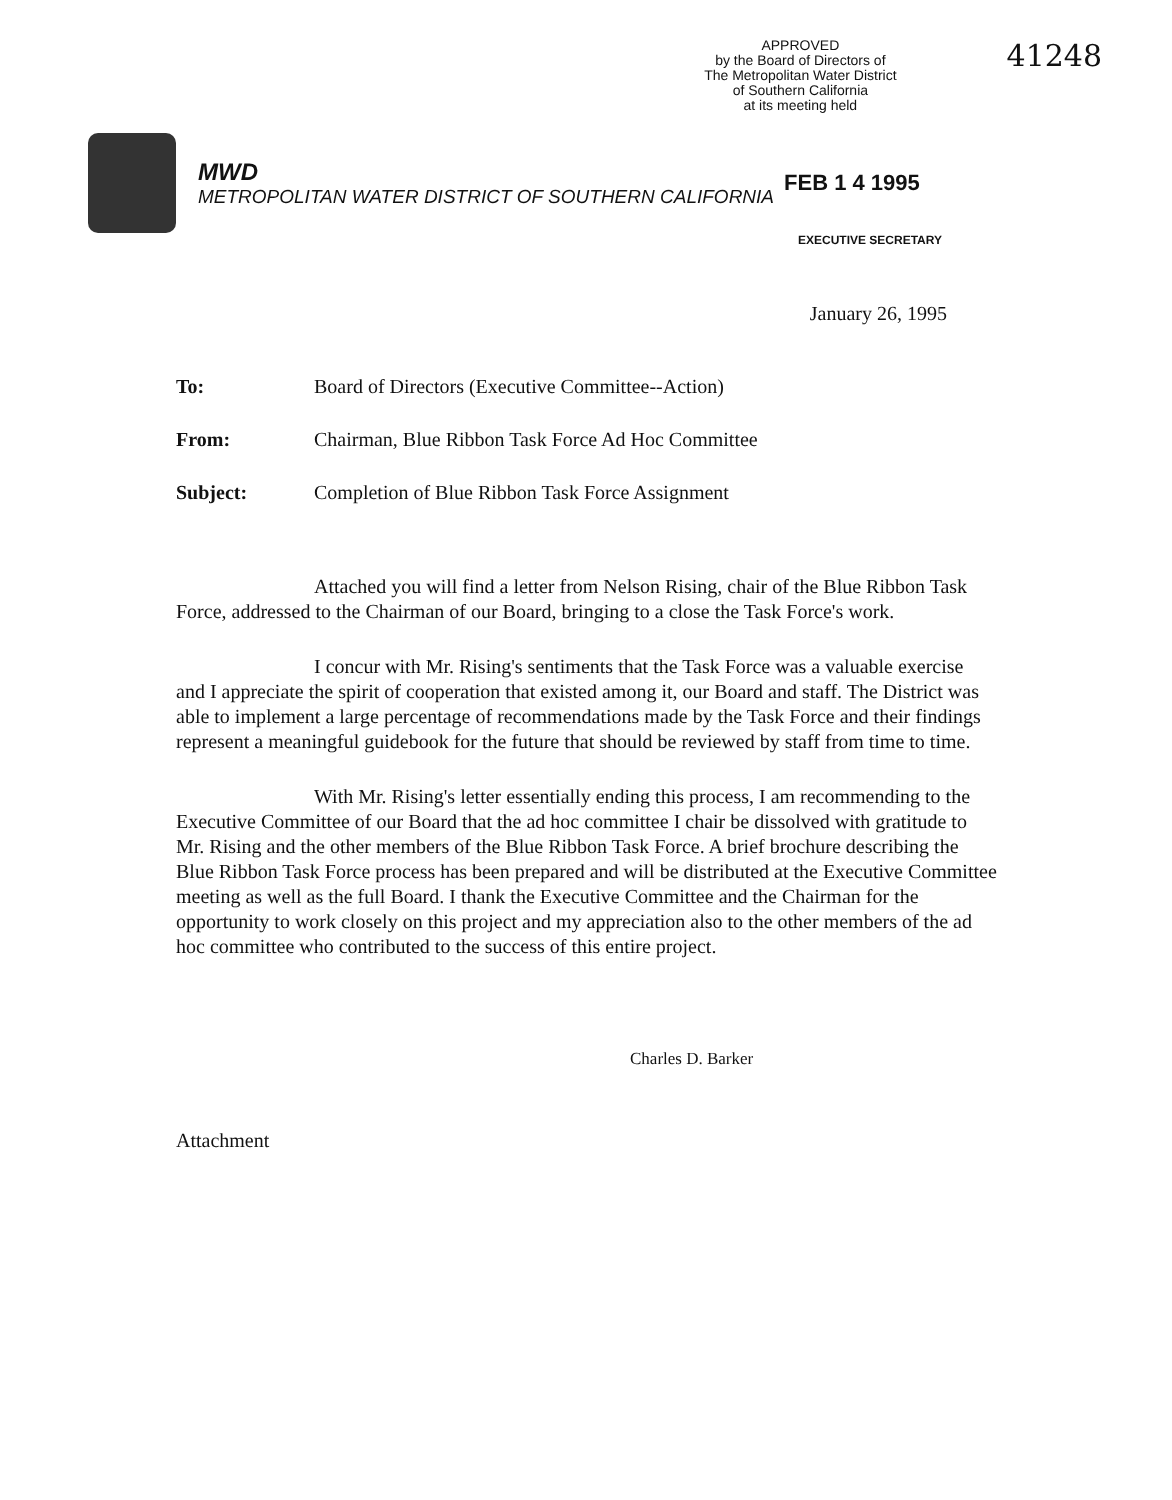APPROVED
by the Board of Directors of
The Metropolitan Water District
of Southern California
at its meeting held
41248
MWD
METROPOLITAN WATER DISTRICT OF SOUTHERN CALIFORNIA
FEB 1 4 1995
EXECUTIVE SECRETARY
January 26, 1995
To: Board of Directors (Executive Committee--Action)
From: Chairman, Blue Ribbon Task Force Ad Hoc Committee
Subject: Completion of Blue Ribbon Task Force Assignment
Attached you will find a letter from Nelson Rising, chair of the Blue Ribbon Task Force, addressed to the Chairman of our Board, bringing to a close the Task Force's work.
I concur with Mr. Rising's sentiments that the Task Force was a valuable exercise and I appreciate the spirit of cooperation that existed among it, our Board and staff. The District was able to implement a large percentage of recommendations made by the Task Force and their findings represent a meaningful guidebook for the future that should be reviewed by staff from time to time.
With Mr. Rising's letter essentially ending this process, I am recommending to the Executive Committee of our Board that the ad hoc committee I chair be dissolved with gratitude to Mr. Rising and the other members of the Blue Ribbon Task Force. A brief brochure describing the Blue Ribbon Task Force process has been prepared and will be distributed at the Executive Committee meeting as well as the full Board. I thank the Executive Committee and the Chairman for the opportunity to work closely on this project and my appreciation also to the other members of the ad hoc committee who contributed to the success of this entire project.
Charles D. Barker
Attachment